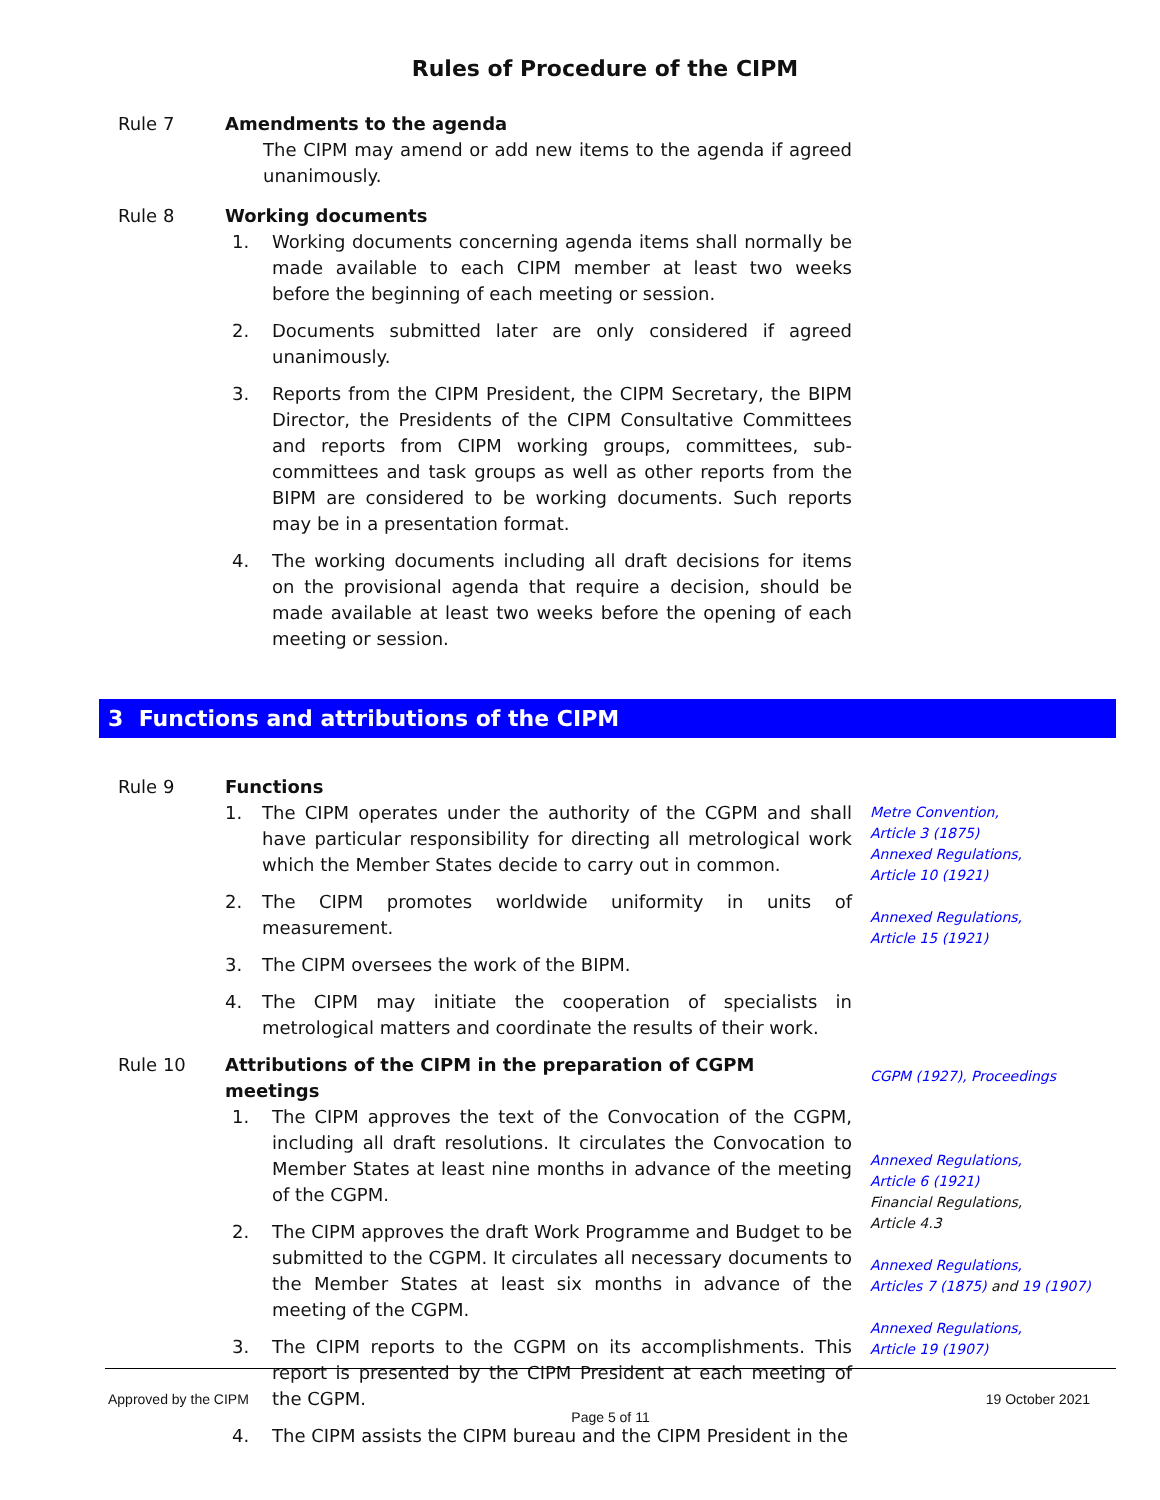Rules of Procedure of the CIPM
Rule 7 Amendments to the agenda
The CIPM may amend or add new items to the agenda if agreed unanimously.
Rule 8 Working documents
1. Working documents concerning agenda items shall normally be made available to each CIPM member at least two weeks before the beginning of each meeting or session.
2. Documents submitted later are only considered if agreed unanimously.
3. Reports from the CIPM President, the CIPM Secretary, the BIPM Director, the Presidents of the CIPM Consultative Committees and reports from CIPM working groups, committees, sub-committees and task groups as well as other reports from the BIPM are considered to be working documents. Such reports may be in a presentation format.
4. The working documents including all draft decisions for items on the provisional agenda that require a decision, should be made available at least two weeks before the opening of each meeting or session.
3 Functions and attributions of the CIPM
Rule 9 Functions
1. The CIPM operates under the authority of the CGPM and shall have particular responsibility for directing all metrological work which the Member States decide to carry out in common.
2. The CIPM promotes worldwide uniformity in units of measurement.
3. The CIPM oversees the work of the BIPM.
4. The CIPM may initiate the cooperation of specialists in metrological matters and coordinate the results of their work.
Metre Convention,
Article 3 (1875)
Annexed Regulations,
Article 10 (1921)
Annexed Regulations,
Article 15 (1921)
Rule 10 Attributions of the CIPM in the preparation of CGPM meetings
1. The CIPM approves the text of the Convocation of the CGPM, including all draft resolutions. It circulates the Convocation to Member States at least nine months in advance of the meeting of the CGPM.
2. The CIPM approves the draft Work Programme and Budget to be submitted to the CGPM. It circulates all necessary documents to the Member States at least six months in advance of the meeting of the CGPM.
3. The CIPM reports to the CGPM on its accomplishments. This report is presented by the CIPM President at each meeting of the CGPM.
4. The CIPM assists the CIPM bureau and the CIPM President in the
CGPM (1927), Proceedings
Annexed Regulations,
Article 6 (1921)
Financial Regulations,
Article 4.3
Annexed Regulations,
Articles 7 (1875) and 19 (1907)
Annexed Regulations,
Article 19 (1907)
Approved by the CIPM 19 October 2021
Page 5 of 11